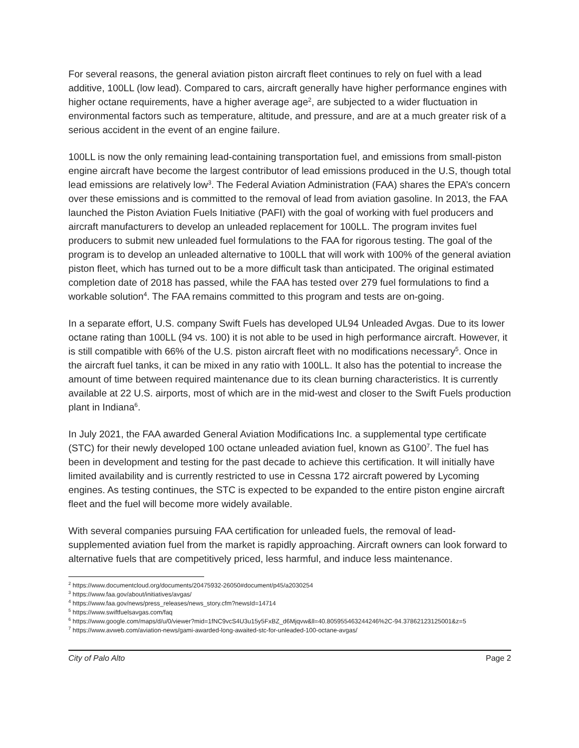For several reasons, the general aviation piston aircraft fleet continues to rely on fuel with a lead additive, 100LL (low lead). Compared to cars, aircraft generally have higher performance engines with higher octane requirements, have a higher average age<sup>2</sup>, are subjected to a wider fluctuation in environmental factors such as temperature, altitude, and pressure, and are at a much greater risk of a serious accident in the event of an engine failure.
100LL is now the only remaining lead-containing transportation fuel, and emissions from small-piston engine aircraft have become the largest contributor of lead emissions produced in the U.S, though total lead emissions are relatively low<sup>3</sup>. The Federal Aviation Administration (FAA) shares the EPA’s concern over these emissions and is committed to the removal of lead from aviation gasoline. In 2013, the FAA launched the Piston Aviation Fuels Initiative (PAFI) with the goal of working with fuel producers and aircraft manufacturers to develop an unleaded replacement for 100LL. The program invites fuel producers to submit new unleaded fuel formulations to the FAA for rigorous testing. The goal of the program is to develop an unleaded alternative to 100LL that will work with 100% of the general aviation piston fleet, which has turned out to be a more difficult task than anticipated. The original estimated completion date of 2018 has passed, while the FAA has tested over 279 fuel formulations to find a workable solution<sup>4</sup>. The FAA remains committed to this program and tests are on-going.
In a separate effort, U.S. company Swift Fuels has developed UL94 Unleaded Avgas. Due to its lower octane rating than 100LL (94 vs. 100) it is not able to be used in high performance aircraft. However, it is still compatible with 66% of the U.S. piston aircraft fleet with no modifications necessary<sup>5</sup>. Once in the aircraft fuel tanks, it can be mixed in any ratio with 100LL. It also has the potential to increase the amount of time between required maintenance due to its clean burning characteristics. It is currently available at 22 U.S. airports, most of which are in the mid-west and closer to the Swift Fuels production plant in Indiana<sup>6</sup>.
In July 2021, the FAA awarded General Aviation Modifications Inc. a supplemental type certificate (STC) for their newly developed 100 octane unleaded aviation fuel, known as G100<sup>7</sup>. The fuel has been in development and testing for the past decade to achieve this certification. It will initially have limited availability and is currently restricted to use in Cessna 172 aircraft powered by Lycoming engines. As testing continues, the STC is expected to be expanded to the entire piston engine aircraft fleet and the fuel will become more widely available.
With several companies pursuing FAA certification for unleaded fuels, the removal of lead-supplemented aviation fuel from the market is rapidly approaching. Aircraft owners can look forward to alternative fuels that are competitively priced, less harmful, and induce less maintenance.
<sup>2</sup> https://www.documentcloud.org/documents/20475932-26050#document/p45/a2030254
<sup>3</sup> https://www.faa.gov/about/initiatives/avgas/
<sup>4</sup> https://www.faa.gov/news/press_releases/news_story.cfm?newsId=14714
<sup>5</sup> https://www.swiftfuelsavgas.com/faq
<sup>6</sup> https://www.google.com/maps/d/u/0/viewer?mid=1fNC9vcS4U3u15y5FxBZ_d6Mjqvw&ll=40.805955463244246%2C-94.37862123125001&z=5
<sup>7</sup> https://www.avweb.com/aviation-news/gami-awarded-long-awaited-stc-for-unleaded-100-octane-avgas/
City of Palo Alto Page 2